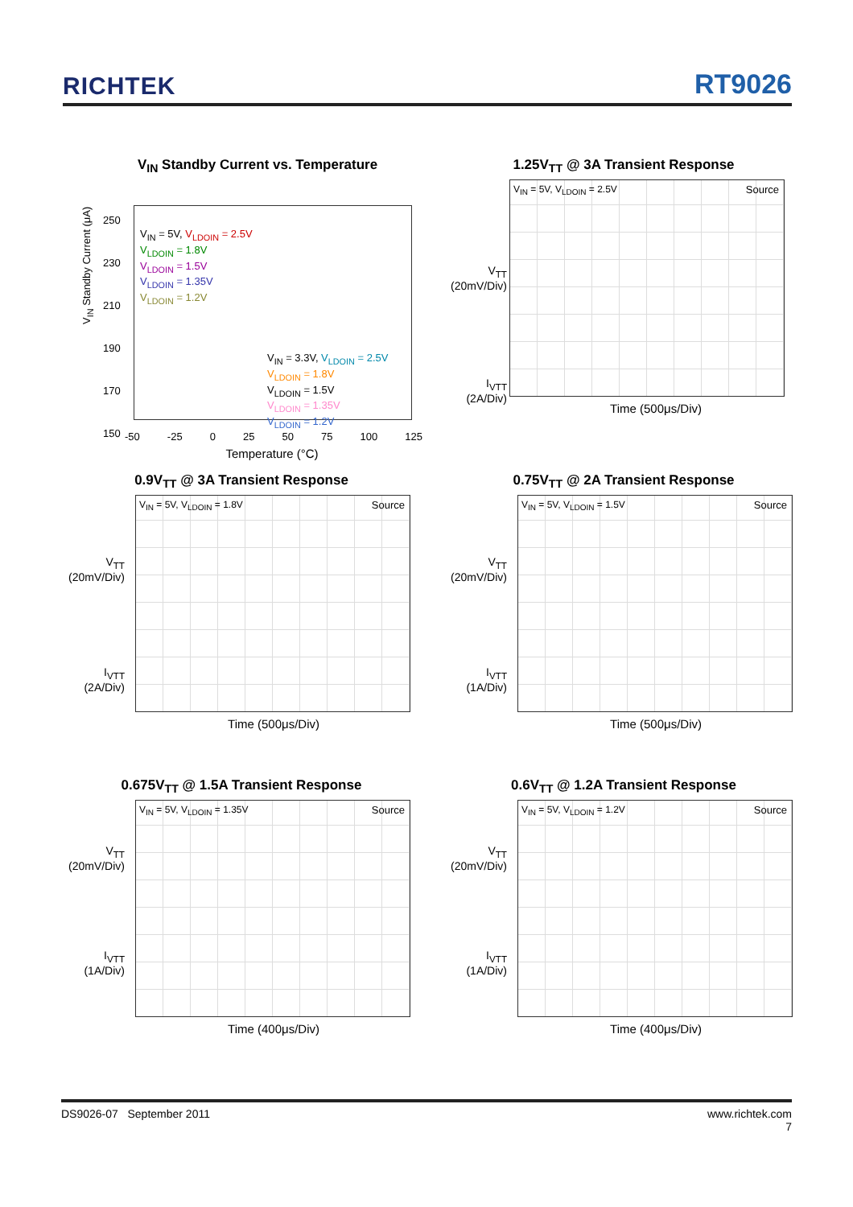RICHTEK
RT9026
V<sub>IN</sub> Standby Current vs. Temperature
V<sub>IN</sub> = 5V, V<sub>LDOIN</sub> = 2.5V
V<sub>LDOIN</sub> = 1.8V
V<sub>LDOIN</sub> = 1.5V
V<sub>LDOIN</sub> = 1.35V
V<sub>LDOIN</sub> = 1.2V
V<sub>IN</sub> = 3.3V, V<sub>LDOIN</sub> = 2.5V
V<sub>LDOIN</sub> = 1.8V
V<sub>LDOIN</sub> = 1.5V
V<sub>LDOIN</sub> = 1.35V
V<sub>LDOIN</sub> = 1.2V
250
230
210
190
170
150
V<sub>IN</sub> Standby Current (μA)
-50 -25 0 25 50 75 100 125
Temperature (°C)
1.25V<sub>TT</sub> @ 3A Transient Response
V<sub>TT</sub>
(20mV/Div)
I<sub>VTT</sub>
(2A/Div)
V<sub>IN</sub> = 5V, V<sub>LDOIN</sub> = 2.5V Source
Time (500μs/Div)
0.9V<sub>TT</sub> @ 3A Transient Response
V<sub>TT</sub>
(20mV/Div)
I<sub>VTT</sub>
(2A/Div)
V<sub>IN</sub> = 5V, V<sub>LDOIN</sub> = 1.8V Source
Time (500μs/Div)
0.75V<sub>TT</sub> @ 2A Transient Response
V<sub>TT</sub>
(20mV/Div)
I<sub>VTT</sub>
(1A/Div)
V<sub>IN</sub> = 5V, V<sub>LDOIN</sub> = 1.5V Source
Time (500μs/Div)
0.675V<sub>TT</sub> @ 1.5A Transient Response
V<sub>TT</sub>
(20mV/Div)
I<sub>VTT</sub>
(1A/Div)
V<sub>IN</sub> = 5V, V<sub>LDOIN</sub> = 1.35V Source
Time (400μs/Div)
0.6V<sub>TT</sub> @ 1.2A Transient Response
V<sub>TT</sub>
(20mV/Div)
I<sub>VTT</sub>
(1A/Div)
V<sub>IN</sub> = 5V, V<sub>LDOIN</sub> = 1.2V Source
Time (400μs/Div)
DS9026-07 September 2011 www.richtek.com
7